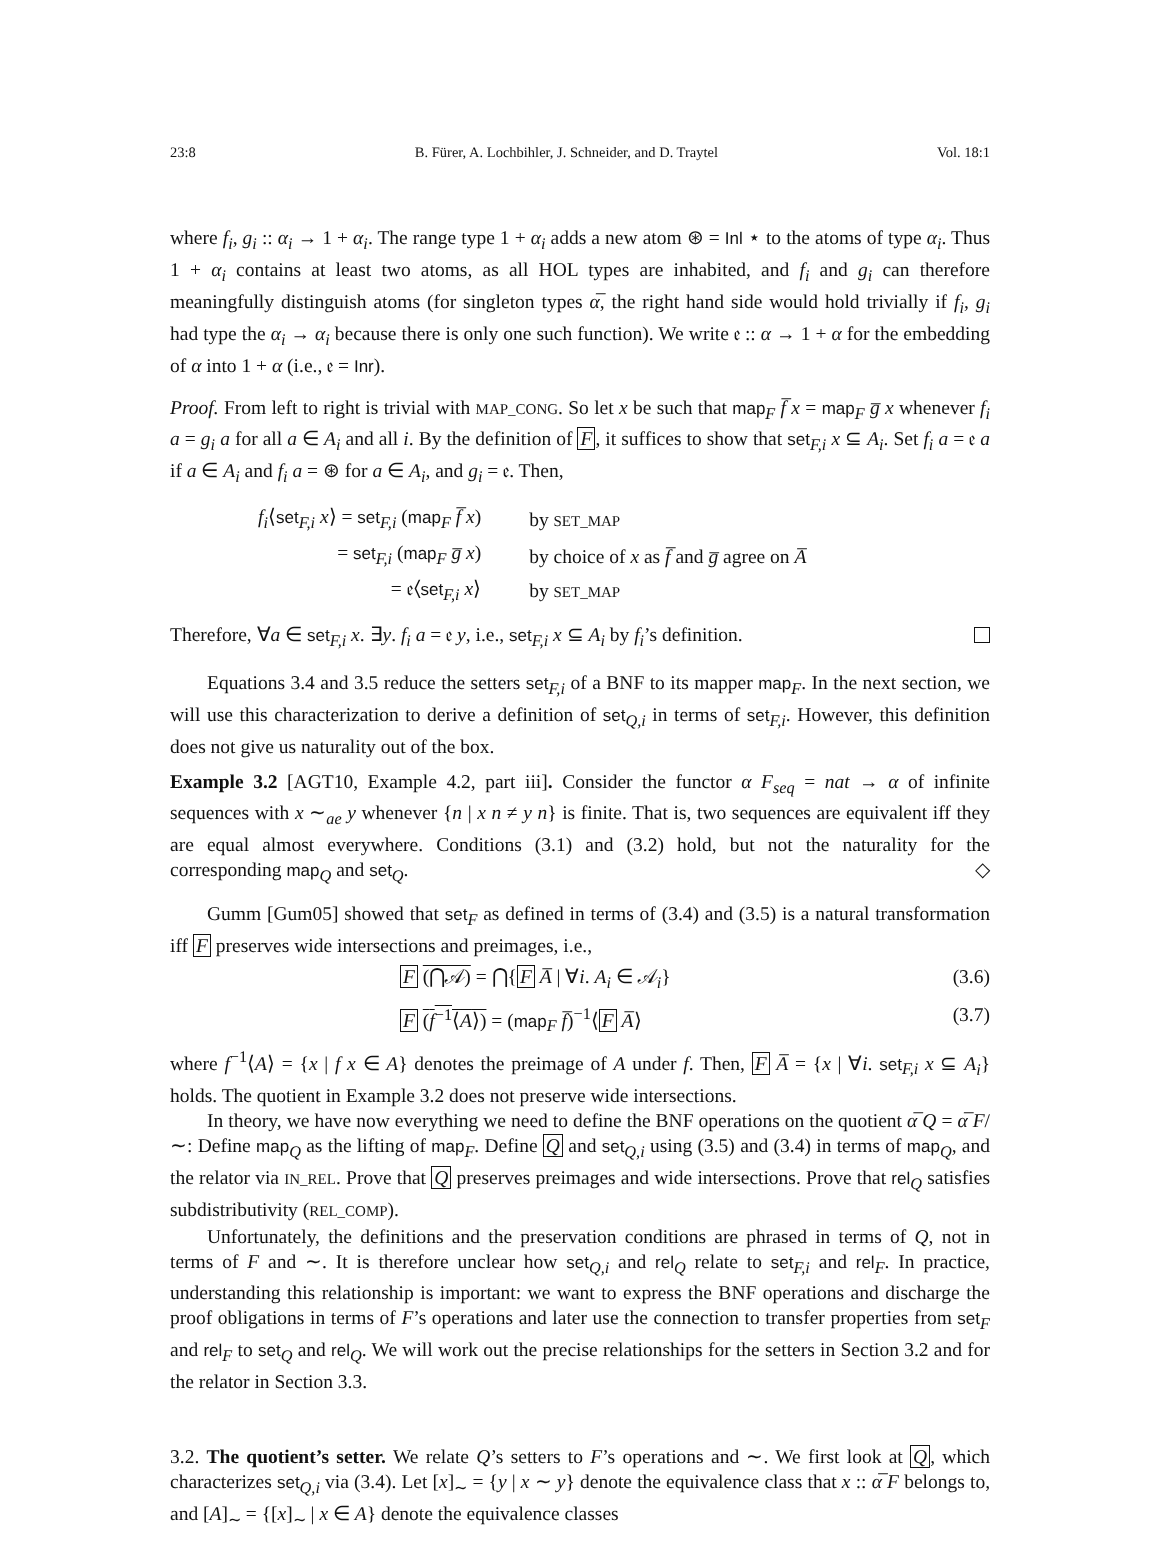23:8 B. Fürer, A. Lochbihler, J. Schneider, and D. Traytel Vol. 18:1
where f<sub>i</sub>, g<sub>i</sub> :: α<sub>i</sub> → 1 + α<sub>i</sub>. The range type 1 + α<sub>i</sub> adds a new atom ⊛ = Inl ⋆ to the atoms of type α<sub>i</sub>. Thus 1 + α<sub>i</sub> contains at least two atoms, as all HOL types are inhabited, and f<sub>i</sub> and g<sub>i</sub> can therefore meaningfully distinguish atoms (for singleton types α̅, the right hand side would hold trivially if f<sub>i</sub>, g<sub>i</sub> had type the α<sub>i</sub> → α<sub>i</sub> because there is only one such function). We write 𝔢 :: α → 1 + α for the embedding of α into 1 + α (i.e., 𝔢 = Inr).
Proof. From left to right is trivial with MAP_CONG. So let x be such that map<sub>F</sub> f̅ x = map<sub>F</sub> g̅ x whenever f<sub>i</sub> a = g<sub>i</sub> a for all a ∈ A<sub>i</sub> and all i. By the definition of F, it suffices to show that set<sub>F,i</sub> x ⊆ A<sub>i</sub>. Set f<sub>i</sub> a = 𝔢 a if a ∈ A<sub>i</sub> and f<sub>i</sub> a = ⊛ for a ∈ A<sub>i</sub>, and g<sub>i</sub> = 𝔢. Then,
| f<sub>i</sub> ⟨ set<sub>F,i</sub> x ⟩ = set<sub>F,i</sub> ( map<sub>F</sub> f̅ x ) | by SET_MAP |
| = set<sub>F,i</sub> ( map<sub>F</sub> g̅ x ) | by choice of x as f̅ and g̅ agree on A̅ |
| = 𝔢⟨ set<sub>F,i</sub> x ⟩ | by SET_MAP |
Therefore, ∀a ∈ set<sub>F,i</sub> x. ∃y. f<sub>i</sub> a = 𝔢 y, i.e., set<sub>F,i</sub> x ⊆ A<sub>i</sub> by f<sub>i</sub>’s definition.
Equations 3.4 and 3.5 reduce the setters set<sub>F,i</sub> of a BNF to its mapper map<sub>F</sub>. In the next section, we will use this characterization to derive a definition of set<sub>Q,i</sub> in terms of set<sub>F,i</sub>. However, this definition does not give us naturality out of the box.
Example 3.2 [AGT10, Example 4.2, part iii]. Consider the functor α F<sub>seq</sub> = nat → α of infinite sequences with x ∼<sub>ae</sub> y whenever {n | x n ≠ y n} is finite. That is, two sequences are equivalent iff they are equal almost everywhere. Conditions (3.1) and (3.2) hold, but not the naturality for the corresponding map<sub>Q</sub> and set<sub>Q</sub>. ◇
Gumm [Gum05] showed that set<sub>F</sub> as defined in terms of (3.4) and (3.5) is a natural transformation iff F preserves wide intersections and preimages, i.e.,
F (⋂𝒜) = ⋂{F A̅ | ∀i. A<sub>i</sub> ∈ 𝒜<sub>i</sub>} (3.6)
F (f<sup>−1</sup>⟨A⟩) = (map<sub>F</sub> f̅)<sup>−1</sup>⟨F A̅⟩ (3.7)
where f<sup>−1</sup>⟨A⟩ = {x | f x ∈ A} denotes the preimage of A under f. Then, F A̅ = {x | ∀i. set<sub>F,i</sub> x ⊆ A<sub>i</sub>} holds. The quotient in Example 3.2 does not preserve wide intersections.
In theory, we have now everything we need to define the BNF operations on the quotient α̅ Q = α̅ F/∼: Define map<sub>Q</sub> as the lifting of map<sub>F</sub>. Define Q and set<sub>Q,i</sub> using (3.5) and (3.4) in terms of map<sub>Q</sub>, and the relator via IN_REL. Prove that Q preserves preimages and wide intersections. Prove that rel<sub>Q</sub> satisfies subdistributivity (REL_COMP).
Unfortunately, the definitions and the preservation conditions are phrased in terms of Q, not in terms of F and ∼. It is therefore unclear how set<sub>Q,i</sub> and rel<sub>Q</sub> relate to set<sub>F,i</sub> and rel<sub>F</sub>. In practice, understanding this relationship is important: we want to express the BNF operations and discharge the proof obligations in terms of F’s operations and later use the connection to transfer properties from set<sub>F</sub> and rel<sub>F</sub> to set<sub>Q</sub> and rel<sub>Q</sub>. We will work out the precise relationships for the setters in Section 3.2 and for the relator in Section 3.3.
3.2. The quotient’s setter. We relate Q’s setters to F’s operations and ∼. We first look at Q, which characterizes set<sub>Q,i</sub> via (3.4). Let [x]<sub>∼</sub> = {y | x ∼ y} denote the equivalence class that x :: α̅ F belongs to, and [A]<sub>∼</sub> = {[x]<sub>∼</sub> | x ∈ A} denote the equivalence classes